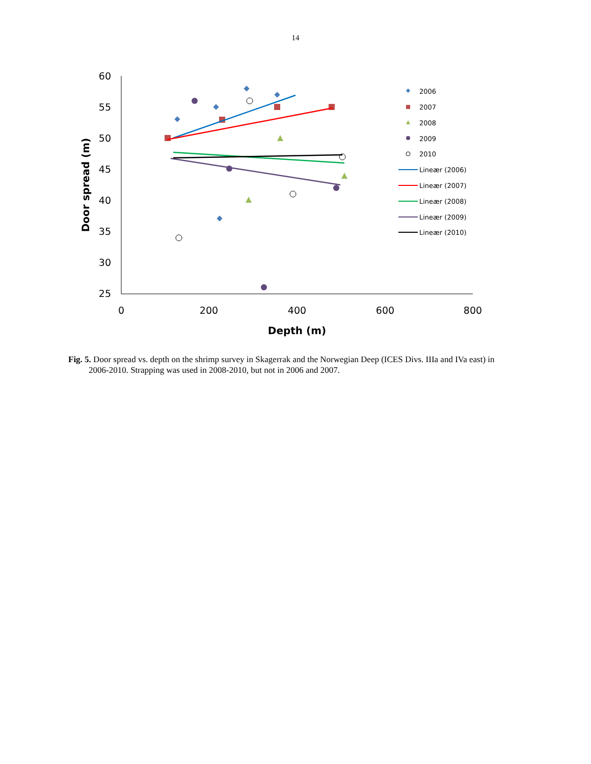14
60
55
50
45
40
35
30
25
0
200
400
600
800
Depth (m)
Door spread (m)
2006
2007
2008
2009
2010
Lineær (2006)
Lineær (2007)
Lineær (2008)
Lineær (2009)
Lineær (2010)
Fig. 5. Door spread vs. depth on the shrimp survey in Skagerrak and the Norwegian Deep (ICES Divs. IIIa and IVa east) in 2006-2010. Strapping was used in 2008-2010, but not in 2006 and 2007.